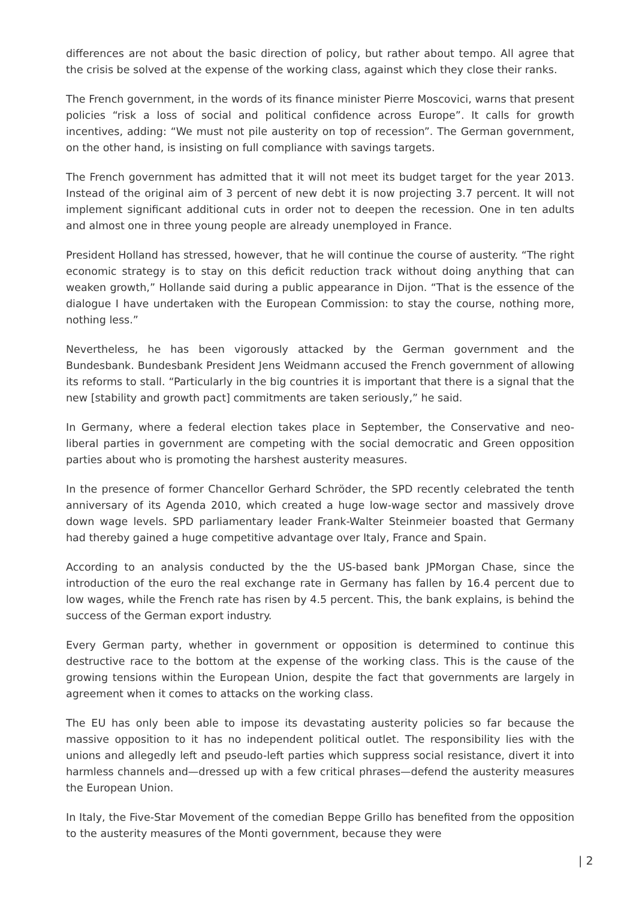differences are not about the basic direction of policy, but rather about tempo. All agree that the crisis be solved at the expense of the working class, against which they close their ranks.
The French government, in the words of its finance minister Pierre Moscovici, warns that present policies “risk a loss of social and political confidence across Europe”. It calls for growth incentives, adding: “We must not pile austerity on top of recession”. The German government, on the other hand, is insisting on full compliance with savings targets.
The French government has admitted that it will not meet its budget target for the year 2013. Instead of the original aim of 3 percent of new debt it is now projecting 3.7 percent. It will not implement significant additional cuts in order not to deepen the recession. One in ten adults and almost one in three young people are already unemployed in France.
President Holland has stressed, however, that he will continue the course of austerity. “The right economic strategy is to stay on this deficit reduction track without doing anything that can weaken growth,” Hollande said during a public appearance in Dijon. “That is the essence of the dialogue I have undertaken with the European Commission: to stay the course, nothing more, nothing less.”
Nevertheless, he has been vigorously attacked by the German government and the Bundesbank. Bundesbank President Jens Weidmann accused the French government of allowing its reforms to stall. “Particularly in the big countries it is important that there is a signal that the new [stability and growth pact] commitments are taken seriously,” he said.
In Germany, where a federal election takes place in September, the Conservative and neo-liberal parties in government are competing with the social democratic and Green opposition parties about who is promoting the harshest austerity measures.
In the presence of former Chancellor Gerhard Schröder, the SPD recently celebrated the tenth anniversary of its Agenda 2010, which created a huge low-wage sector and massively drove down wage levels. SPD parliamentary leader Frank-Walter Steinmeier boasted that Germany had thereby gained a huge competitive advantage over Italy, France and Spain.
According to an analysis conducted by the the US-based bank JPMorgan Chase, since the introduction of the euro the real exchange rate in Germany has fallen by 16.4 percent due to low wages, while the French rate has risen by 4.5 percent. This, the bank explains, is behind the success of the German export industry.
Every German party, whether in government or opposition is determined to continue this destructive race to the bottom at the expense of the working class. This is the cause of the growing tensions within the European Union, despite the fact that governments are largely in agreement when it comes to attacks on the working class.
The EU has only been able to impose its devastating austerity policies so far because the massive opposition to it has no independent political outlet. The responsibility lies with the unions and allegedly left and pseudo-left parties which suppress social resistance, divert it into harmless channels and—dressed up with a few critical phrases—defend the austerity measures the European Union.
In Italy, the Five-Star Movement of the comedian Beppe Grillo has benefited from the opposition to the austerity measures of the Monti government, because they were
| 2